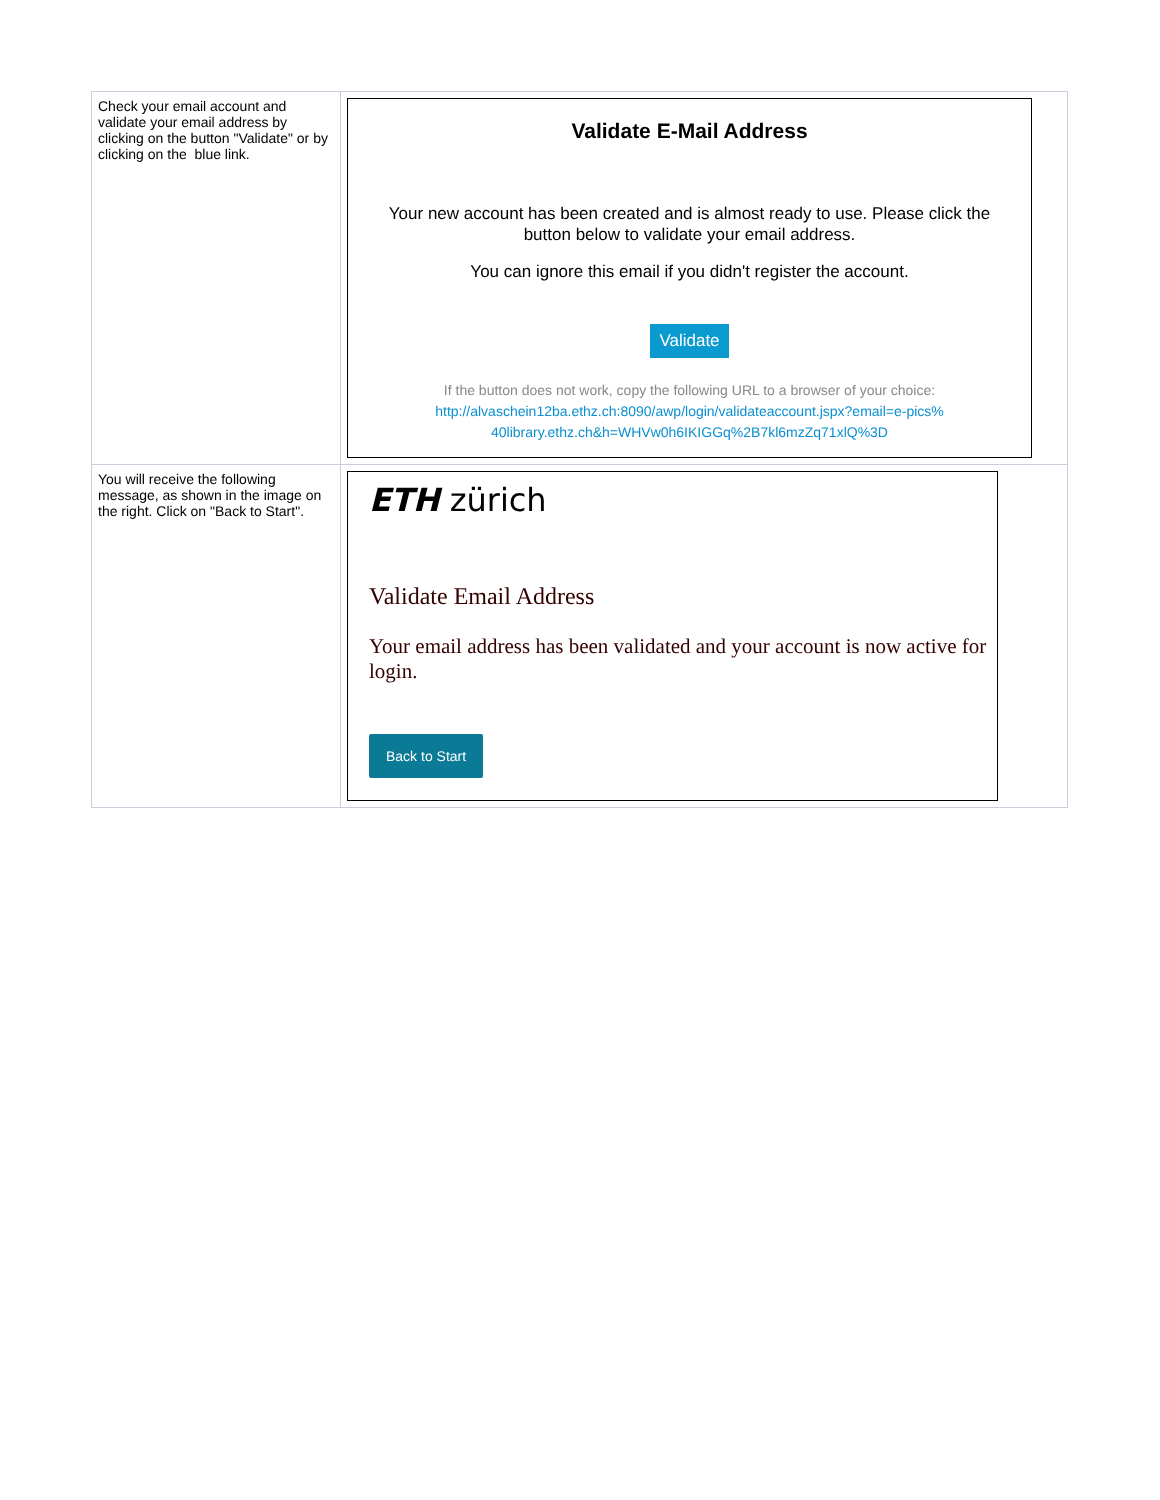| Check your email account and validate your email address by clicking on the button "Validate" or by clicking on the blue link. | Validate E-Mail Address Your new account has been created and is almost ready to use. Please click the button below to validate your email address. You can ignore this email if you didn't register the account. Validate If the button does not work, copy the following URL to a browser of your choice: http://alvaschein12ba.ethz.ch:8090/awp/login/validateaccount.jspx?email=e-pics% 40library.ethz.ch&h=WHVw0h6IKIGGq%2B7kl6mzZq71xlQ%3D |
| You will receive the following message, as shown in the image on the right. Click on "Back to Start". | ETH zürich Validate Email Address Your email address has been validated and your account is now active for login. Back to Start |